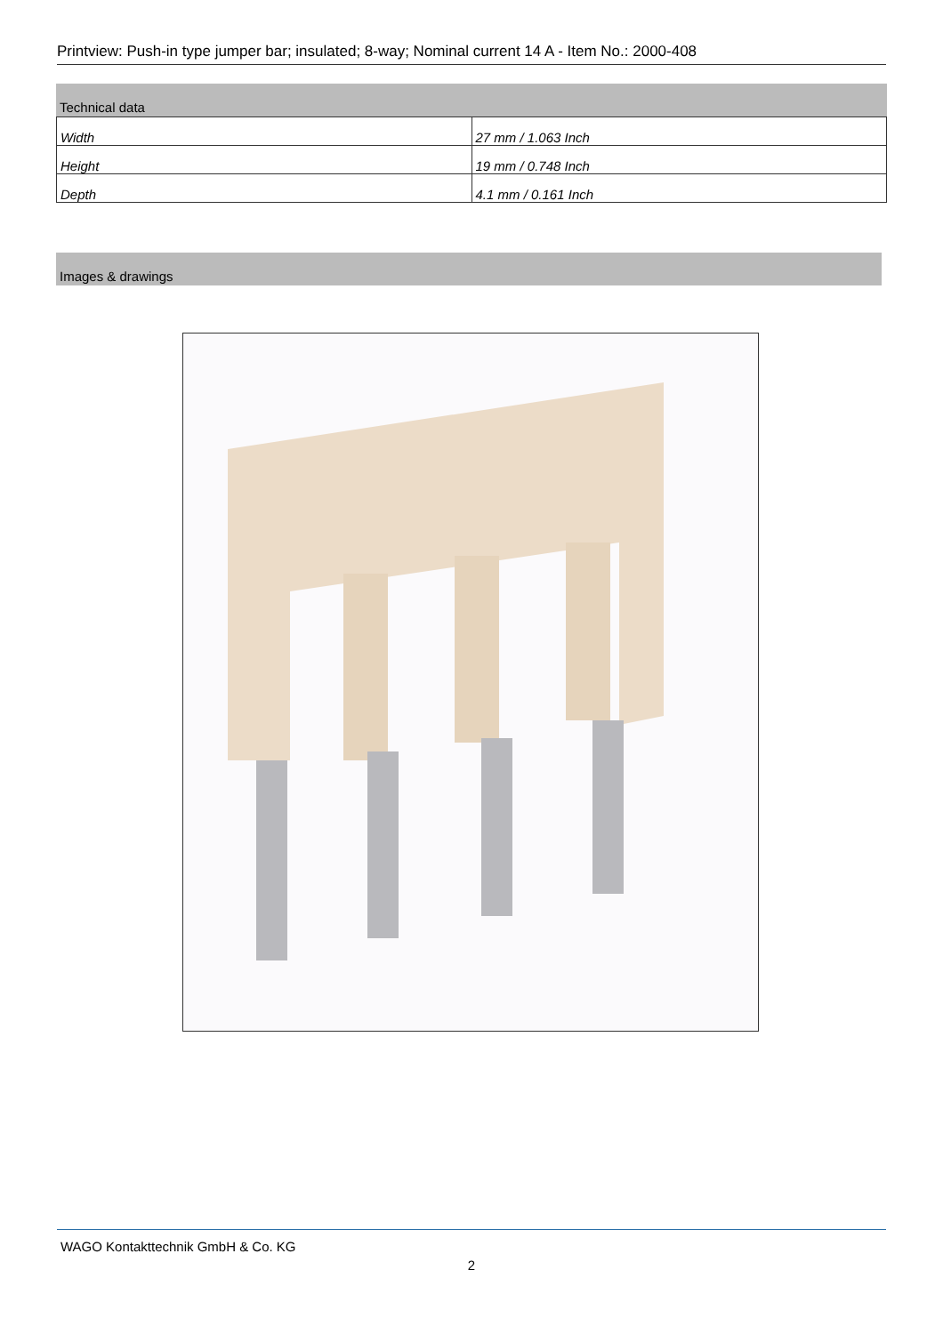Printview: Push-in type jumper bar; insulated; 8-way; Nominal current 14 A - Item No.: 2000-408
Technical data
| Width | 27 mm / 1.063 Inch |
| Height | 19 mm / 0.748 Inch |
| Depth | 4.1 mm / 0.161 Inch |
Images & drawings
WAGO Kontakttechnik GmbH & Co. KG
2